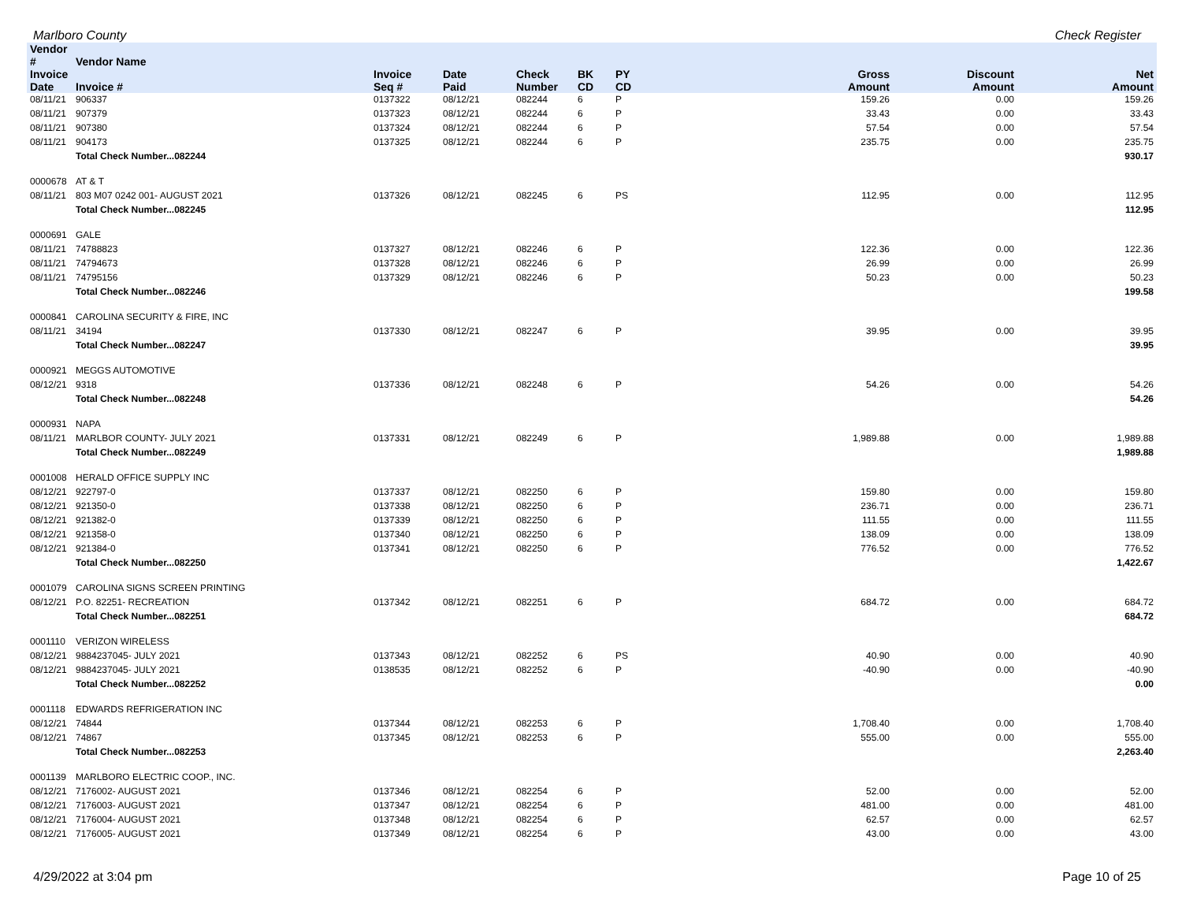Marlboro County Check Register
| Vendor # | Vendor Name | | | | | | | | |
| --- | --- | --- | --- | --- | --- | --- | --- | --- | --- |
| Invoice Date | Invoice # | Invoice Seq # | Date Paid | Check Number | BK CD | PY CD | Gross Amount | Discount Amount | Net Amount |
| 08/11/21 | 906337 | 0137322 | 08/12/21 | 082244 | 6 | P | 159.26 | 0.00 | 159.26 |
| 08/11/21 | 907379 | 0137323 | 08/12/21 | 082244 | 6 | P | 33.43 | 0.00 | 33.43 |
| 08/11/21 | 907380 | 0137324 | 08/12/21 | 082244 | 6 | P | 57.54 | 0.00 | 57.54 |
| 08/11/21 | 904173 | 0137325 | 08/12/21 | 082244 | 6 | P | 235.75 | 0.00 | 235.75 |
| | Total Check Number...082244 | | | | | | | | 930.17 |
| 0000678 | AT & T | | | | | | | | |
| 08/11/21 | 803 M07 0242 001- AUGUST 2021 | 0137326 | 08/12/21 | 082245 | 6 | PS | 112.95 | 0.00 | 112.95 |
| | Total Check Number...082245 | | | | | | | | 112.95 |
| 0000691 | GALE | | | | | | | | |
| 08/11/21 | 74788823 | 0137327 | 08/12/21 | 082246 | 6 | P | 122.36 | 0.00 | 122.36 |
| 08/11/21 | 74794673 | 0137328 | 08/12/21 | 082246 | 6 | P | 26.99 | 0.00 | 26.99 |
| 08/11/21 | 74795156 | 0137329 | 08/12/21 | 082246 | 6 | P | 50.23 | 0.00 | 50.23 |
| | Total Check Number...082246 | | | | | | | | 199.58 |
| 0000841 | CAROLINA SECURITY & FIRE, INC | | | | | | | | |
| 08/11/21 | 34194 | 0137330 | 08/12/21 | 082247 | 6 | P | 39.95 | 0.00 | 39.95 |
| | Total Check Number...082247 | | | | | | | | 39.95 |
| 0000921 | MEGGS AUTOMOTIVE | | | | | | | | |
| 08/12/21 | 9318 | 0137336 | 08/12/21 | 082248 | 6 | P | 54.26 | 0.00 | 54.26 |
| | Total Check Number...082248 | | | | | | | | 54.26 |
| 0000931 | NAPA | | | | | | | | |
| 08/11/21 | MARLBOR COUNTY- JULY 2021 | 0137331 | 08/12/21 | 082249 | 6 | P | 1,989.88 | 0.00 | 1,989.88 |
| | Total Check Number...082249 | | | | | | | | 1,989.88 |
| 0001008 | HERALD OFFICE SUPPLY INC | | | | | | | | |
| 08/12/21 | 922797-0 | 0137337 | 08/12/21 | 082250 | 6 | P | 159.80 | 0.00 | 159.80 |
| 08/12/21 | 921350-0 | 0137338 | 08/12/21 | 082250 | 6 | P | 236.71 | 0.00 | 236.71 |
| 08/12/21 | 921382-0 | 0137339 | 08/12/21 | 082250 | 6 | P | 111.55 | 0.00 | 111.55 |
| 08/12/21 | 921358-0 | 0137340 | 08/12/21 | 082250 | 6 | P | 138.09 | 0.00 | 138.09 |
| 08/12/21 | 921384-0 | 0137341 | 08/12/21 | 082250 | 6 | P | 776.52 | 0.00 | 776.52 |
| | Total Check Number...082250 | | | | | | | | 1,422.67 |
| 0001079 | CAROLINA SIGNS SCREEN PRINTING | | | | | | | | |
| 08/12/21 | P.O. 82251- RECREATION | 0137342 | 08/12/21 | 082251 | 6 | P | 684.72 | 0.00 | 684.72 |
| | Total Check Number...082251 | | | | | | | | 684.72 |
| 0001110 | VERIZON WIRELESS | | | | | | | | |
| 08/12/21 | 9884237045- JULY 2021 | 0137343 | 08/12/21 | 082252 | 6 | PS | 40.90 | 0.00 | 40.90 |
| 08/12/21 | 9884237045- JULY 2021 | 0138535 | 08/12/21 | 082252 | 6 | P | -40.90 | 0.00 | -40.90 |
| | Total Check Number...082252 | | | | | | | | 0.00 |
| 0001118 | EDWARDS REFRIGERATION INC | | | | | | | | |
| 08/12/21 | 74844 | 0137344 | 08/12/21 | 082253 | 6 | P | 1,708.40 | 0.00 | 1,708.40 |
| 08/12/21 | 74867 | 0137345 | 08/12/21 | 082253 | 6 | P | 555.00 | 0.00 | 555.00 |
| | Total Check Number...082253 | | | | | | | | 2,263.40 |
| 0001139 | MARLBORO ELECTRIC COOP., INC. | | | | | | | | |
| 08/12/21 | 7176002- AUGUST 2021 | 0137346 | 08/12/21 | 082254 | 6 | P | 52.00 | 0.00 | 52.00 |
| 08/12/21 | 7176003- AUGUST 2021 | 0137347 | 08/12/21 | 082254 | 6 | P | 481.00 | 0.00 | 481.00 |
| 08/12/21 | 7176004- AUGUST 2021 | 0137348 | 08/12/21 | 082254 | 6 | P | 62.57 | 0.00 | 62.57 |
| 08/12/21 | 7176005- AUGUST 2021 | 0137349 | 08/12/21 | 082254 | 6 | P | 43.00 | 0.00 | 43.00 |
4/29/2022 at 3:04 pm Page 10 of 25